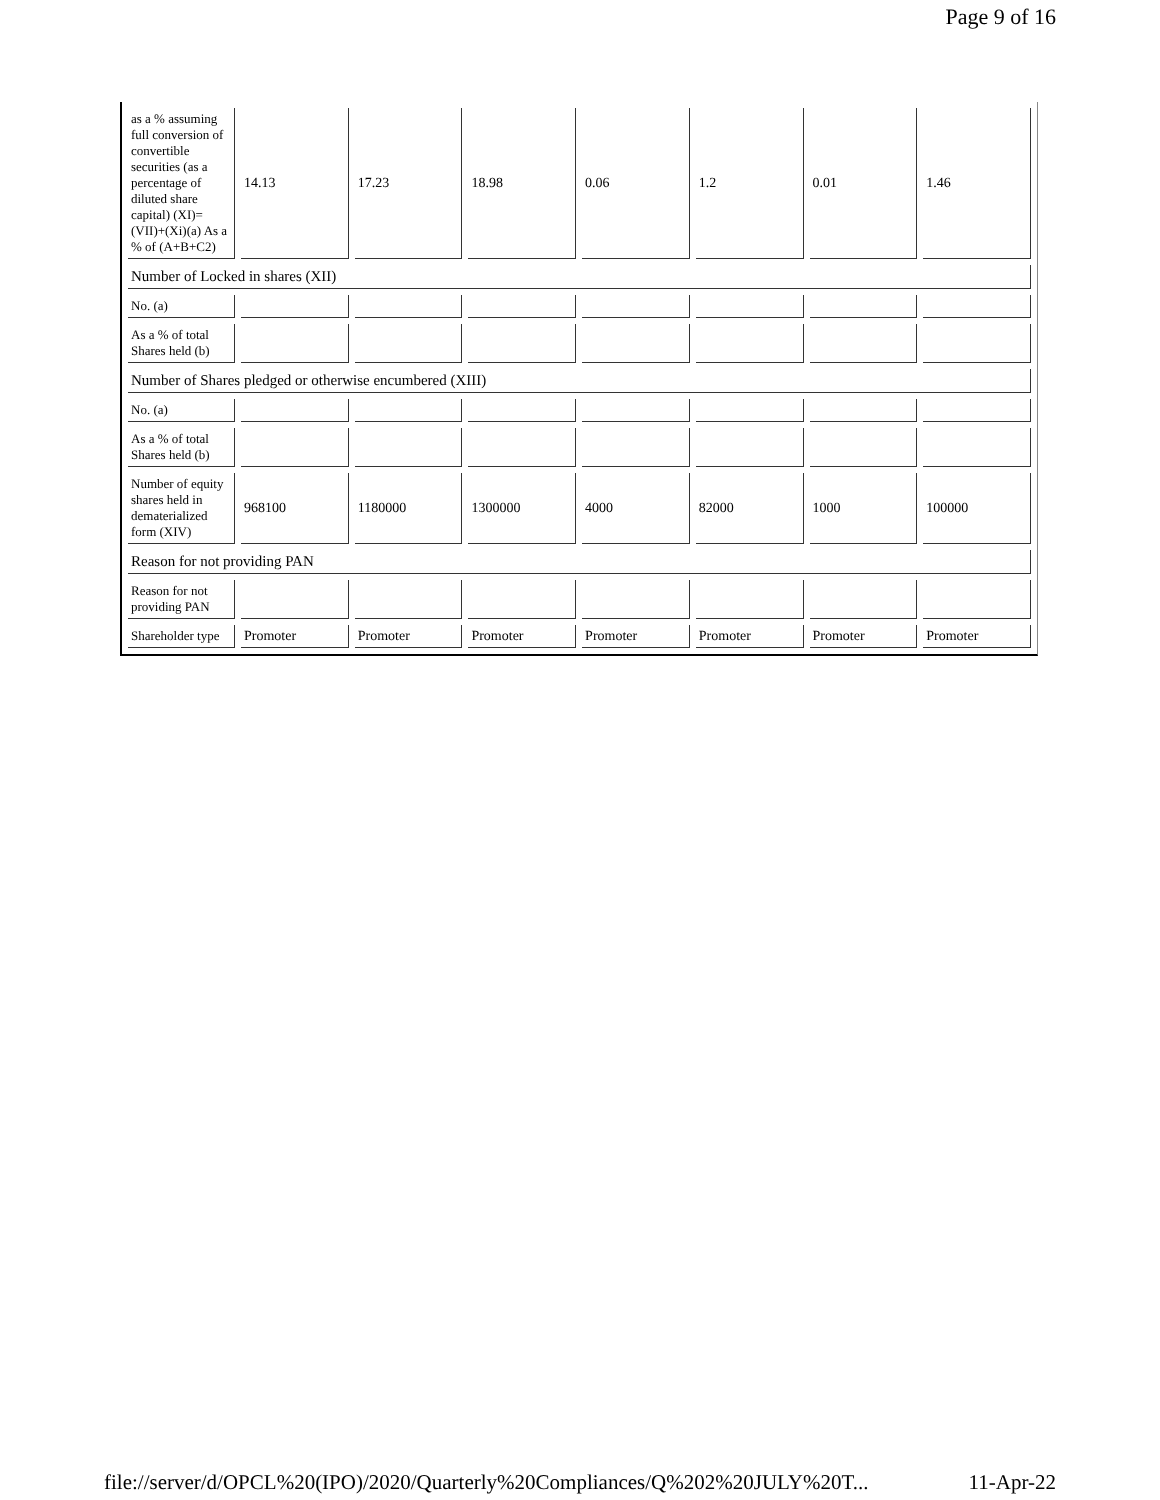Page 9 of 16
| as a % assuming full conversion of convertible securities (as a percentage of diluted share capital) (XI)= (VII)+(Xi)(a) As a % of (A+B+C2) | 14.13 | 17.23 | 18.98 | 0.06 | 1.2 | 0.01 | 1.46 |
| Number of Locked in shares (XII) | | | | | | | |
| No. (a) | | | | | | | |
| As a % of total Shares held (b) | | | | | | | |
| Number of Shares pledged or otherwise encumbered (XIII) | | | | | | | |
| No. (a) | | | | | | | |
| As a % of total Shares held (b) | | | | | | | |
| Number of equity shares held in dematerialized form (XIV) | 968100 | 1180000 | 1300000 | 4000 | 82000 | 1000 | 100000 |
| Reason for not providing PAN | | | | | | | |
| Reason for not providing PAN | | | | | | | |
| Shareholder type | Promoter | Promoter | Promoter | Promoter | Promoter | Promoter | Promoter |
file://server/d/OPCL%20(IPO)/2020/Quarterly%20Compliances/Q%202%20JULY%20T... 11-Apr-22